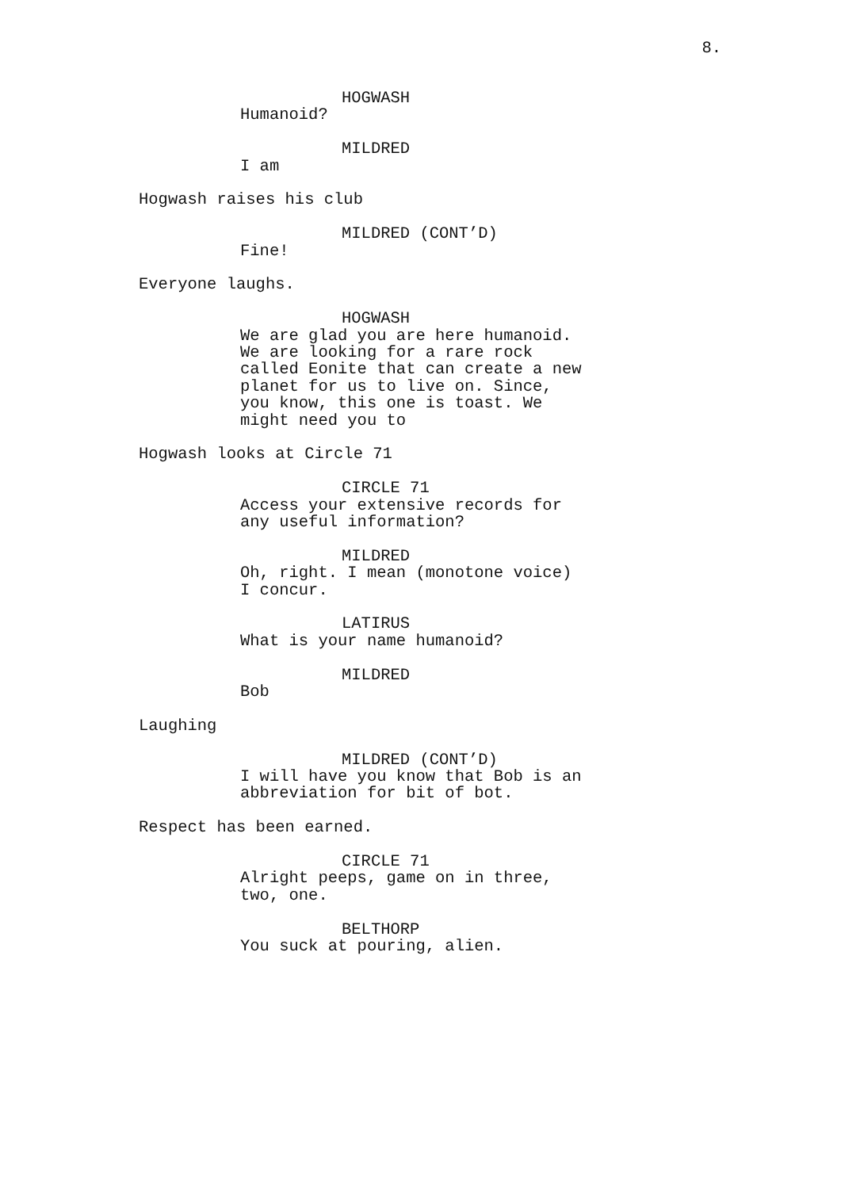8.
HOGWASH
Humanoid?
MILDRED
I am
Hogwash raises his club
MILDRED (CONT’D)
Fine!
Everyone laughs.
HOGWASH
We are glad you are here humanoid.
We are looking for a rare rock
called Eonite that can create a new
planet for us to live on. Since,
you know, this one is toast. We
might need you to
Hogwash looks at Circle 71
CIRCLE 71
Access your extensive records for
any useful information?
MILDRED
Oh, right. I mean (monotone voice)
I concur.
LATIRUS
What is your name humanoid?
MILDRED
Bob
Laughing
MILDRED (CONT’D)
I will have you know that Bob is an
abbreviation for bit of bot.
Respect has been earned.
CIRCLE 71
Alright peeps, game on in three,
two, one.
BELTHORP
You suck at pouring, alien.